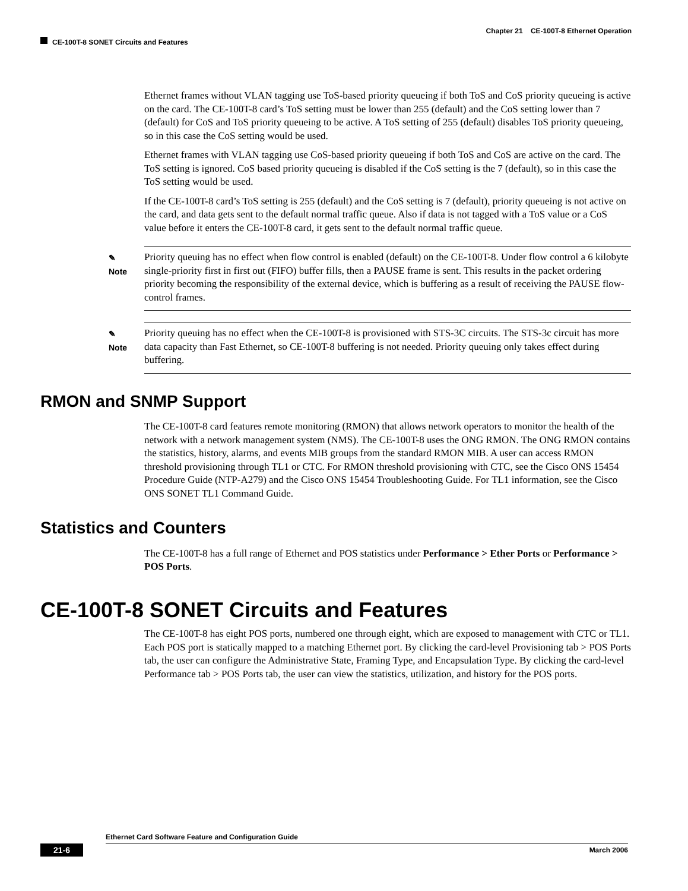Chapter 21 CE-100T-8 Ethernet Operation
CE-100T-8 SONET Circuits and Features
Ethernet frames without VLAN tagging use ToS-based priority queueing if both ToS and CoS priority queueing is active on the card. The CE-100T-8 card’s ToS setting must be lower than 255 (default) and the CoS setting lower than 7 (default) for CoS and ToS priority queueing to be active. A ToS setting of 255 (default) disables ToS priority queueing, so in this case the CoS setting would be used.
Ethernet frames with VLAN tagging use CoS-based priority queueing if both ToS and CoS are active on the card. The ToS setting is ignored. CoS based priority queueing is disabled if the CoS setting is the 7 (default), so in this case the ToS setting would be used.
If the CE-100T-8 card’s ToS setting is 255 (default) and the CoS setting is 7 (default), priority queueing is not active on the card, and data gets sent to the default normal traffic queue. Also if data is not tagged with a ToS value or a CoS value before it enters the CE-100T-8 card, it gets sent to the default normal traffic queue.
✎
Note
Priority queuing has no effect when flow control is enabled (default) on the CE-100T-8. Under flow control a 6 kilobyte single-priority first in first out (FIFO) buffer fills, then a PAUSE frame is sent. This results in the packet ordering priority becoming the responsibility of the external device, which is buffering as a result of receiving the PAUSE flow-control frames.
✎
Note
Priority queuing has no effect when the CE-100T-8 is provisioned with STS-3C circuits. The STS-3c circuit has more data capacity than Fast Ethernet, so CE-100T-8 buffering is not needed. Priority queuing only takes effect during buffering.
RMON and SNMP Support
The CE-100T-8 card features remote monitoring (RMON) that allows network operators to monitor the health of the network with a network management system (NMS). The CE-100T-8 uses the ONG RMON. The ONG RMON contains the statistics, history, alarms, and events MIB groups from the standard RMON MIB. A user can access RMON threshold provisioning through TL1 or CTC. For RMON threshold provisioning with CTC, see the Cisco ONS 15454 Procedure Guide (NTP-A279) and the Cisco ONS 15454 Troubleshooting Guide. For TL1 information, see the Cisco ONS SONET TL1 Command Guide.
Statistics and Counters
The CE-100T-8 has a full range of Ethernet and POS statistics under Performance > Ether Ports or Performance > POS Ports.
CE-100T-8 SONET Circuits and Features
The CE-100T-8 has eight POS ports, numbered one through eight, which are exposed to management with CTC or TL1. Each POS port is statically mapped to a matching Ethernet port. By clicking the card-level Provisioning tab > POS Ports tab, the user can configure the Administrative State, Framing Type, and Encapsulation Type. By clicking the card-level Performance tab > POS Ports tab, the user can view the statistics, utilization, and history for the POS ports.
Ethernet Card Software Feature and Configuration Guide
21-6 March 2006